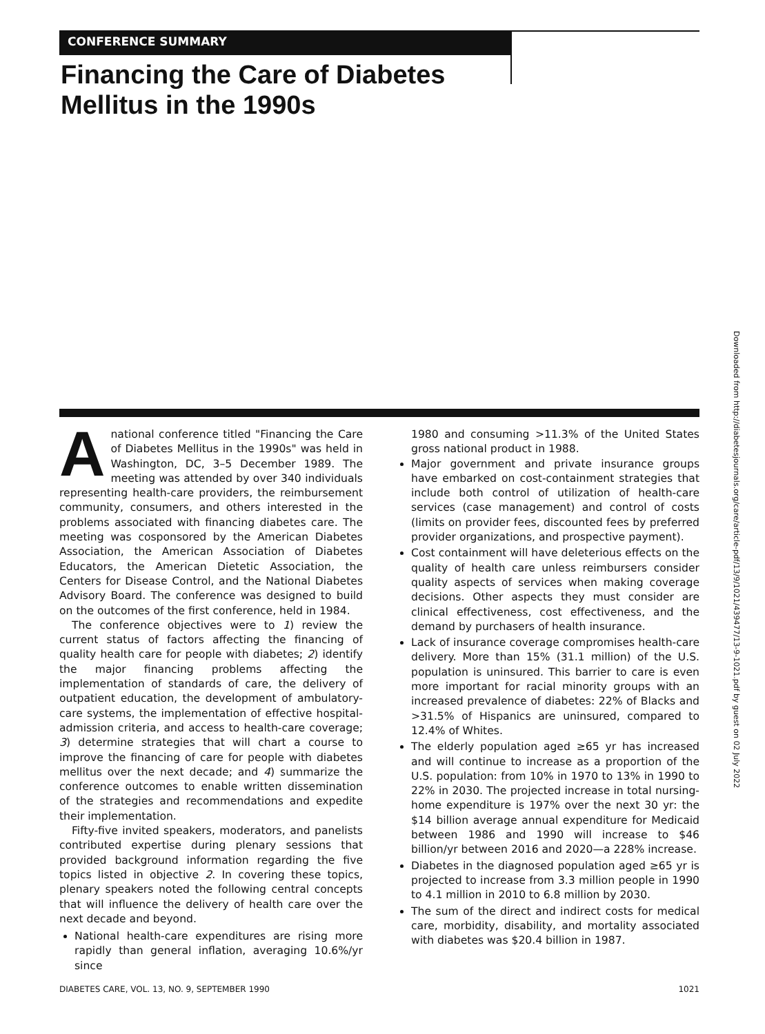CONFERENCE SUMMARY
Financing the Care of Diabetes
Mellitus in the 1990s
Anational conference titled "Financing the Care of Diabetes Mellitus in the 1990s" was held in Washington, DC, 3–5 December 1989. The meeting was attended by over 340 individuals representing health-care providers, the reimbursement community, consumers, and others interested in the problems associated with financing diabetes care. The meeting was cosponsored by the American Diabetes Association, the American Association of Diabetes Educators, the American Dietetic Association, the Centers for Disease Control, and the National Diabetes Advisory Board. The conference was designed to build on the outcomes of the first conference, held in 1984.
The conference objectives were to 1) review the current status of factors affecting the financing of quality health care for people with diabetes; 2) identify the major financing problems affecting the implementation of standards of care, the delivery of outpatient education, the development of ambulatory-care systems, the implementation of effective hospital-admission criteria, and access to health-care coverage; 3) determine strategies that will chart a course to improve the financing of care for people with diabetes mellitus over the next decade; and 4) summarize the conference outcomes to enable written dissemination of the strategies and recommendations and expedite their implementation.
Fifty-five invited speakers, moderators, and panelists contributed expertise during plenary sessions that provided background information regarding the five topics listed in objective 2. In covering these topics, plenary speakers noted the following central concepts that will influence the delivery of health care over the next decade and beyond.
National health-care expenditures are rising more rapidly than general inflation, averaging 10.6%/yr since
1980 and consuming >11.3% of the United States gross national product in 1988.
Major government and private insurance groups have embarked on cost-containment strategies that include both control of utilization of health-care services (case management) and control of costs (limits on provider fees, discounted fees by preferred provider organizations, and prospective payment).
Cost containment will have deleterious effects on the quality of health care unless reimbursers consider quality aspects of services when making coverage decisions. Other aspects they must consider are clinical effectiveness, cost effectiveness, and the demand by purchasers of health insurance.
Lack of insurance coverage compromises health-care delivery. More than 15% (31.1 million) of the U.S. population is uninsured. This barrier to care is even more important for racial minority groups with an increased prevalence of diabetes: 22% of Blacks and >31.5% of Hispanics are uninsured, compared to 12.4% of Whites.
The elderly population aged ≥65 yr has increased and will continue to increase as a proportion of the U.S. population: from 10% in 1970 to 13% in 1990 to 22% in 2030. The projected increase in total nursing-home expenditure is 197% over the next 30 yr: the $14 billion average annual expenditure for Medicaid between 1986 and 1990 will increase to $46 billion/yr between 2016 and 2020—a 228% increase.
Diabetes in the diagnosed population aged ≥65 yr is projected to increase from 3.3 million people in 1990 to 4.1 million in 2010 to 6.8 million by 2030.
The sum of the direct and indirect costs for medical care, morbidity, disability, and mortality associated with diabetes was $20.4 billion in 1987.
DIABETES CARE, VOL. 13, NO. 9, SEPTEMBER 1990 1021
Downloaded from http://diabetesjournals.org/care/article-pdf/13/9/1021/439477/13-9-1021.pdf by guest on 02 July 2022